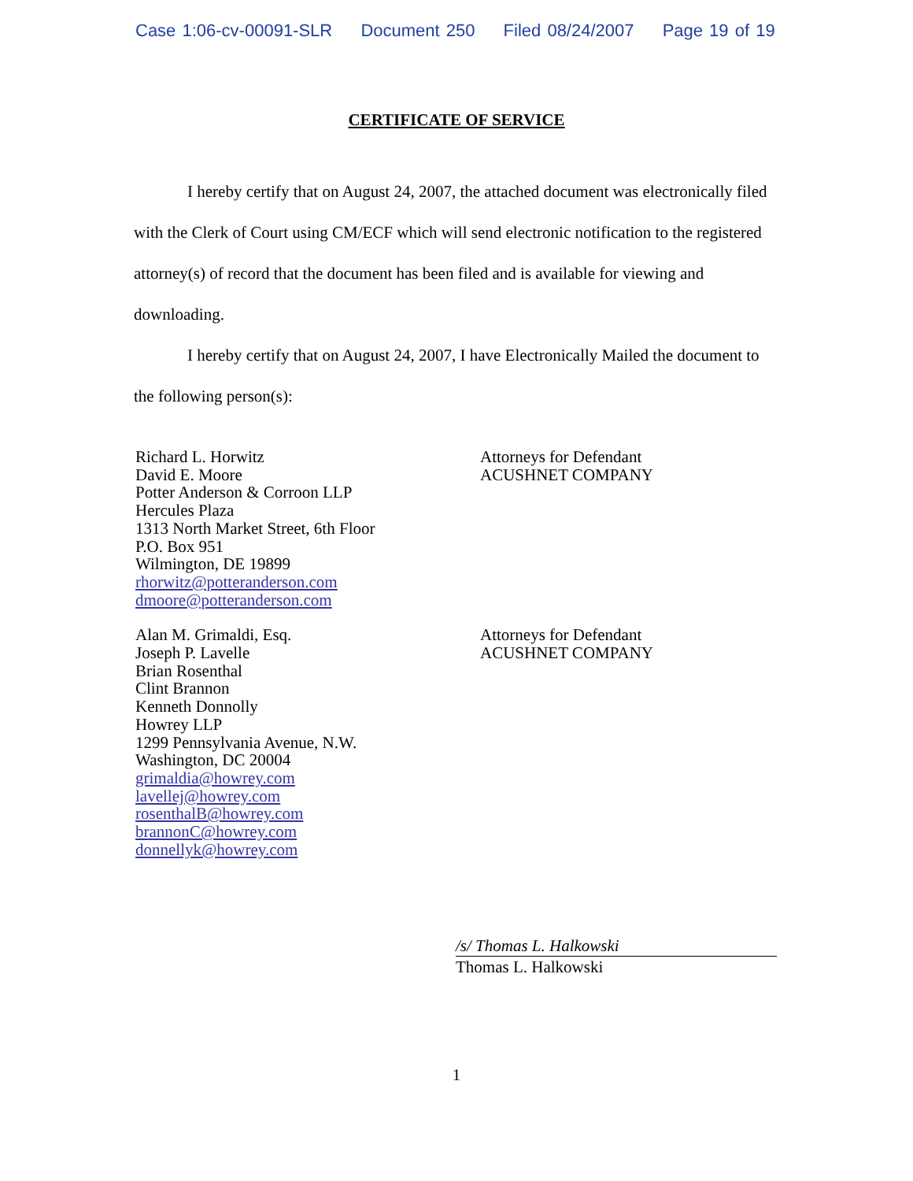Case 1:06-cv-00091-SLR Document 250 Filed 08/24/2007 Page 19 of 19
CERTIFICATE OF SERVICE
I hereby certify that on August 24, 2007, the attached document was electronically filed with the Clerk of Court using CM/ECF which will send electronic notification to the registered attorney(s) of record that the document has been filed and is available for viewing and downloading.
I hereby certify that on August 24, 2007, I have Electronically Mailed the document to the following person(s):
Richard L. Horwitz
David E. Moore
Potter Anderson & Corroon LLP
Hercules Plaza
1313 North Market Street, 6th Floor
P.O. Box 951
Wilmington, DE 19899
rhorwitz@potteranderson.com
dmoore@potteranderson.com
Attorneys for Defendant
ACUSHNET COMPANY
Alan M. Grimaldi, Esq.
Joseph P. Lavelle
Brian Rosenthal
Clint Brannon
Kenneth Donnolly
Howrey LLP
1299 Pennsylvania Avenue, N.W.
Washington, DC 20004
grimaldia@howrey.com
lavellej@howrey.com
rosenthalB@howrey.com
brannonC@howrey.com
donnellyk@howrey.com
Attorneys for Defendant
ACUSHNET COMPANY
/s/ Thomas L. Halkowski
Thomas L. Halkowski
1